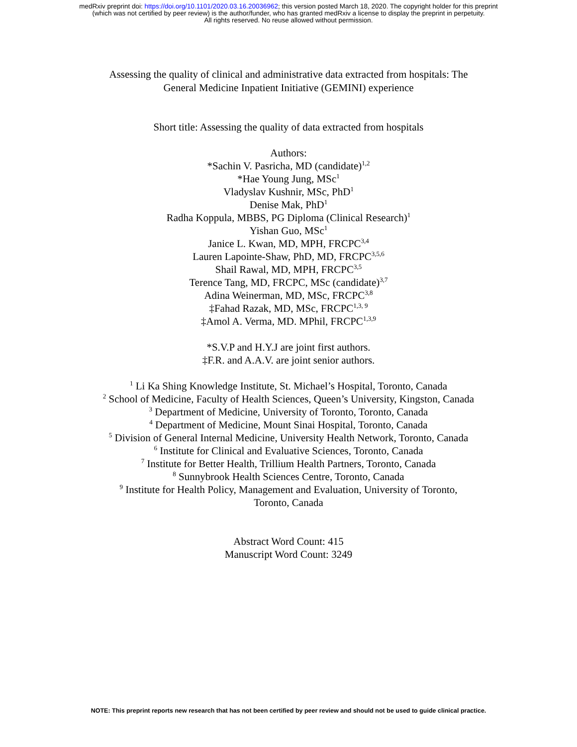medRxiv preprint doi: https://doi.org/10.1101/2020.03.16.20036962; this version posted March 18, 2020. The copyright holder for this preprint
(which was not certified by peer review) is the author/funder, who has granted medRxiv a license to display the preprint in perpetuity.
All rights reserved. No reuse allowed without permission.
Assessing the quality of clinical and administrative data extracted from hospitals: The
General Medicine Inpatient Initiative (GEMINI) experience
Short title: Assessing the quality of data extracted from hospitals
Authors:
*Sachin V. Pasricha, MD (candidate)<sup>1,2</sup>
*Hae Young Jung, MSc<sup>1</sup>
Vladyslav Kushnir, MSc, PhD<sup>1</sup>
Denise Mak, PhD<sup>1</sup>
Radha Koppula, MBBS, PG Diploma (Clinical Research)<sup>1</sup>
Yishan Guo, MSc<sup>1</sup>
Janice L. Kwan, MD, MPH, FRCPC<sup>3,4</sup>
Lauren Lapointe-Shaw, PhD, MD, FRCPC<sup>3,5,6</sup>
Shail Rawal, MD, MPH, FRCPC<sup>3,5</sup>
Terence Tang, MD, FRCPC, MSc (candidate)<sup>3,7</sup>
Adina Weinerman, MD, MSc, FRCPC<sup>3,8</sup>
‡Fahad Razak, MD, MSc, FRCPC<sup>1,3, 9</sup>
‡Amol A. Verma, MD. MPhil, FRCPC<sup>1,3,9</sup>
*S.V.P and H.Y.J are joint first authors.
‡F.R. and A.A.V. are joint senior authors.
<sup>1</sup> Li Ka Shing Knowledge Institute, St. Michael’s Hospital, Toronto, Canada
<sup>2</sup> School of Medicine, Faculty of Health Sciences, Queen’s University, Kingston, Canada
<sup>3</sup> Department of Medicine, University of Toronto, Toronto, Canada
<sup>4</sup> Department of Medicine, Mount Sinai Hospital, Toronto, Canada
<sup>5</sup> Division of General Internal Medicine, University Health Network, Toronto, Canada
<sup>6</sup> Institute for Clinical and Evaluative Sciences, Toronto, Canada
<sup>7</sup> Institute for Better Health, Trillium Health Partners, Toronto, Canada
<sup>8</sup> Sunnybrook Health Sciences Centre, Toronto, Canada
<sup>9</sup> Institute for Health Policy, Management and Evaluation, University of Toronto,
Toronto, Canada
Abstract Word Count: 415
Manuscript Word Count: 3249
NOTE: This preprint reports new research that has not been certified by peer review and should not be used to guide clinical practice.